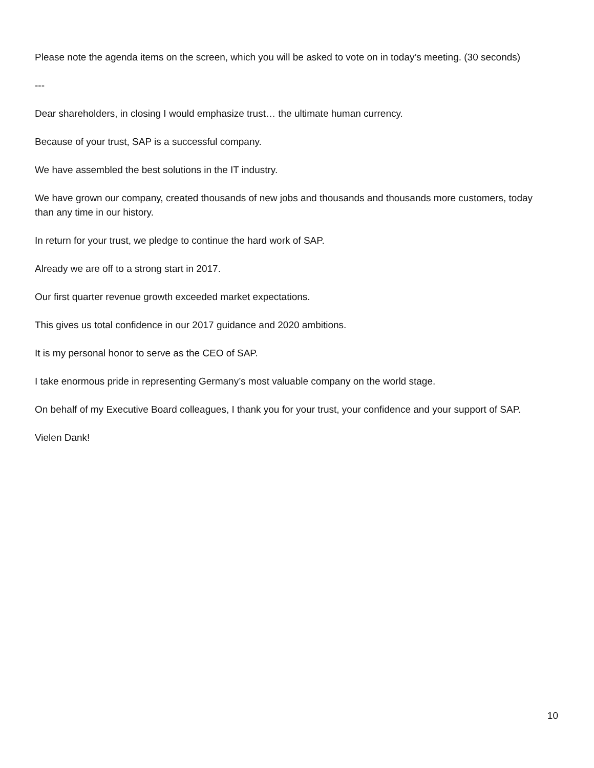Please note the agenda items on the screen, which you will be asked to vote on in today’s meeting. (30 seconds)
---
Dear shareholders, in closing I would emphasize trust… the ultimate human currency.
Because of your trust, SAP is a successful company.
We have assembled the best solutions in the IT industry.
We have grown our company, created thousands of new jobs and thousands and thousands more customers, today than any time in our history.
In return for your trust, we pledge to continue the hard work of SAP.
Already we are off to a strong start in 2017.
Our first quarter revenue growth exceeded market expectations.
This gives us total confidence in our 2017 guidance and 2020 ambitions.
It is my personal honor to serve as the CEO of SAP.
I take enormous pride in representing Germany’s most valuable company on the world stage.
On behalf of my Executive Board colleagues, I thank you for your trust, your confidence and your support of SAP.
Vielen Dank!
10